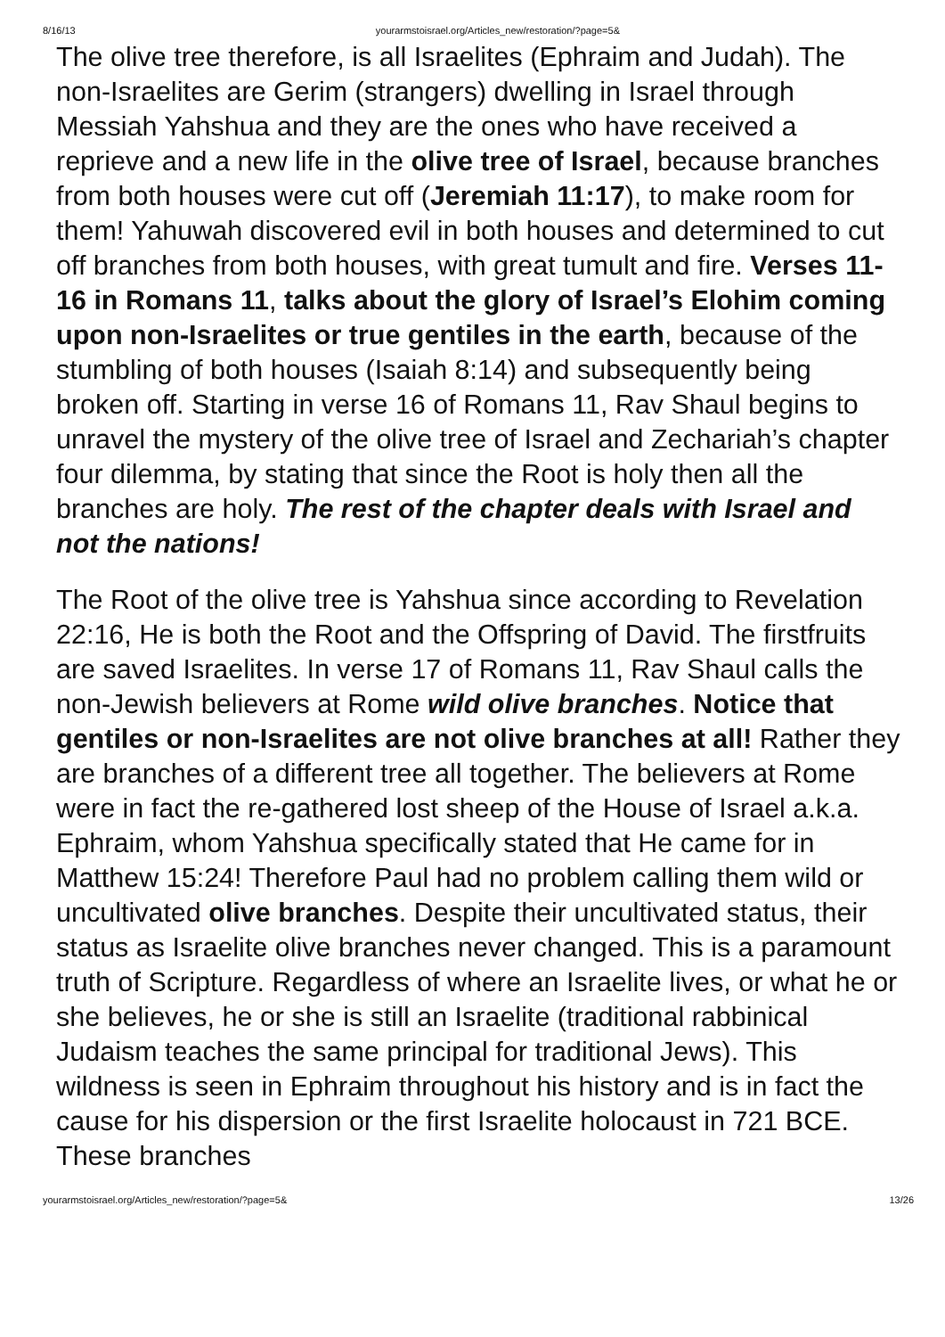8/16/13 yourarmstoisrael.org/Articles_new/restoration/?page=5&
The olive tree therefore, is all Israelites (Ephraim and Judah). The non-Israelites are Gerim (strangers) dwelling in Israel through Messiah Yahshua and they are the ones who have received a reprieve and a new life in the olive tree of Israel, because branches from both houses were cut off (Jeremiah 11:17), to make room for them! Yahuwah discovered evil in both houses and determined to cut off branches from both houses, with great tumult and fire. Verses 11-16 in Romans 11, talks about the glory of Israel’s Elohim coming upon non-Israelites or true gentiles in the earth, because of the stumbling of both houses (Isaiah 8:14) and subsequently being broken off. Starting in verse 16 of Romans 11, Rav Shaul begins to unravel the mystery of the olive tree of Israel and Zechariah’s chapter four dilemma, by stating that since the Root is holy then all the branches are holy. The rest of the chapter deals with Israel and not the nations!
The Root of the olive tree is Yahshua since according to Revelation 22:16, He is both the Root and the Offspring of David. The firstfruits are saved Israelites. In verse 17 of Romans 11, Rav Shaul calls the non-Jewish believers at Rome wild olive branches. Notice that gentiles or non-Israelites are not olive branches at all! Rather they are branches of a different tree all together. The believers at Rome were in fact the re-gathered lost sheep of the House of Israel a.k.a. Ephraim, whom Yahshua specifically stated that He came for in Matthew 15:24! Therefore Paul had no problem calling them wild or uncultivated olive branches. Despite their uncultivated status, their status as Israelite olive branches never changed. This is a paramount truth of Scripture. Regardless of where an Israelite lives, or what he or she believes, he or she is still an Israelite (traditional rabbinical Judaism teaches the same principal for traditional Jews). This wildness is seen in Ephraim throughout his history and is in fact the cause for his dispersion or the first Israelite holocaust in 721 BCE. These branches
yourarmstoisrael.org/Articles_new/restoration/?page=5& 13/26